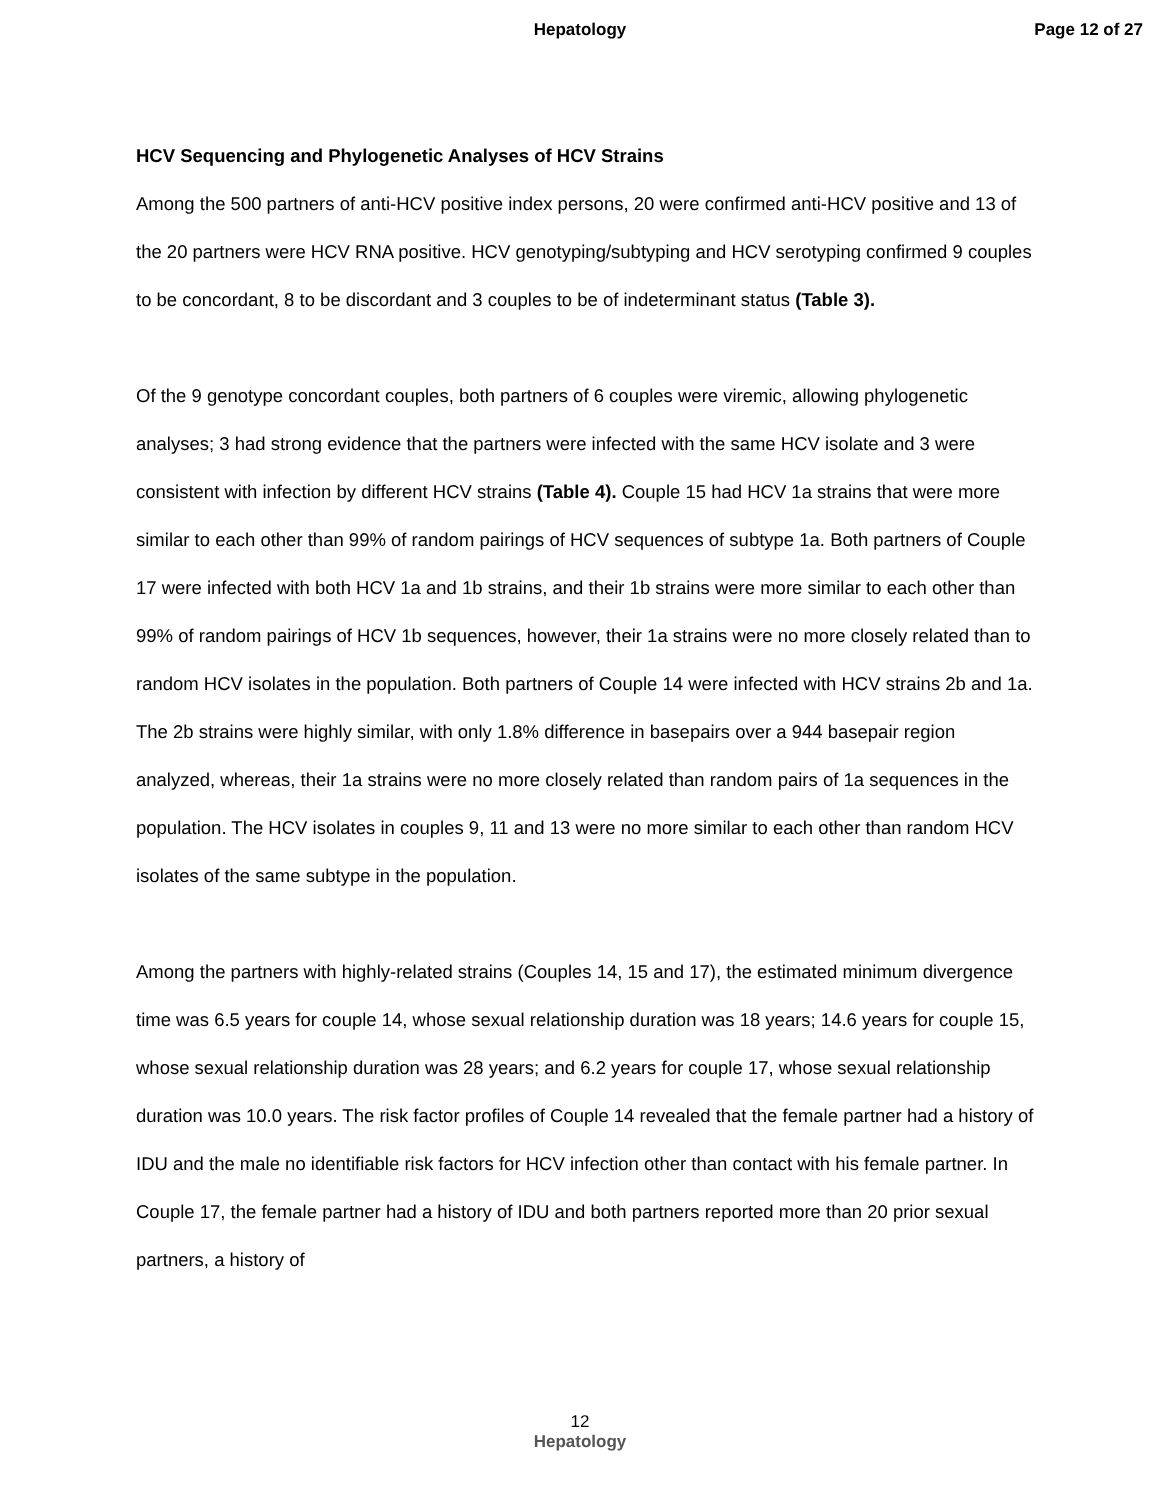Hepatology Page 12 of 27
HCV Sequencing and Phylogenetic Analyses of HCV Strains
Among the 500 partners of anti-HCV positive index persons, 20 were confirmed anti-HCV positive and 13 of the 20 partners were HCV RNA positive. HCV genotyping/subtyping and HCV serotyping confirmed 9 couples to be concordant, 8 to be discordant and 3 couples to be of indeterminant status (Table 3).
Of the 9 genotype concordant couples, both partners of 6 couples were viremic, allowing phylogenetic analyses; 3 had strong evidence that the partners were infected with the same HCV isolate and 3 were consistent with infection by different HCV strains (Table 4). Couple 15 had HCV 1a strains that were more similar to each other than 99% of random pairings of HCV sequences of subtype 1a. Both partners of Couple 17 were infected with both HCV 1a and 1b strains, and their 1b strains were more similar to each other than 99% of random pairings of HCV 1b sequences, however, their 1a strains were no more closely related than to random HCV isolates in the population. Both partners of Couple 14 were infected with HCV strains 2b and 1a. The 2b strains were highly similar, with only 1.8% difference in basepairs over a 944 basepair region analyzed, whereas, their 1a strains were no more closely related than random pairs of 1a sequences in the population. The HCV isolates in couples 9, 11 and 13 were no more similar to each other than random HCV isolates of the same subtype in the population.
Among the partners with highly-related strains (Couples 14, 15 and 17), the estimated minimum divergence time was 6.5 years for couple 14, whose sexual relationship duration was 18 years; 14.6 years for couple 15, whose sexual relationship duration was 28 years; and 6.2 years for couple 17, whose sexual relationship duration was 10.0 years. The risk factor profiles of Couple 14 revealed that the female partner had a history of IDU and the male no identifiable risk factors for HCV infection other than contact with his female partner. In Couple 17, the female partner had a history of IDU and both partners reported more than 20 prior sexual partners, a history of
12
Hepatology